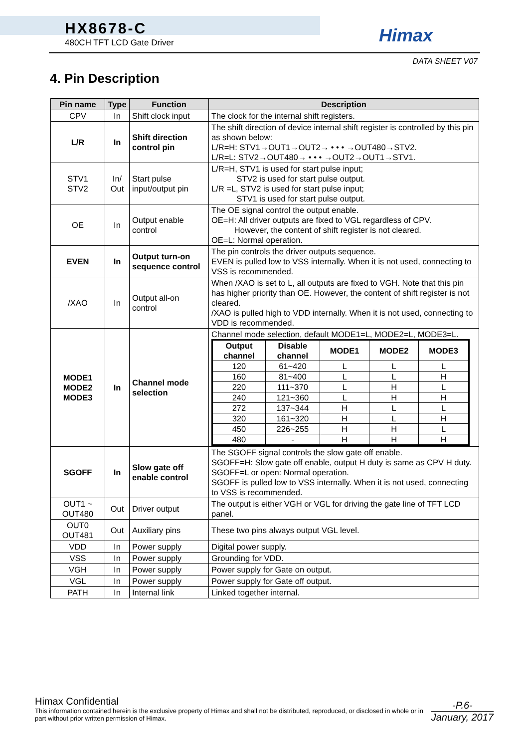HX8678-C
480CH TFT LCD Gate Driver
Himax
DATA SHEET V07
4. Pin Description
| Pin name | Type | Function | Description |
| --- | --- | --- | --- |
| CPV | In | Shift clock input | The clock for the internal shift registers. |
| L/R | In | Shift direction control pin | The shift direction of device internal shift register is controlled by this pin as shown below: L/R=H: STV1→OUT1→OUT2→ • • • →OUT480→STV2. L/R=L: STV2→OUT480→ • • • →OUT2→OUT1→STV1. |
| STV1 STV2 | In/ Out | Start pulse input/output pin | L/R=H, STV1 is used for start pulse input; STV2 is used for start pulse output. L/R =L, STV2 is used for start pulse input; STV1 is used for start pulse output. |
| OE | In | Output enable control | The OE signal control the output enable. OE=H: All driver outputs are fixed to VGL regardless of CPV. However, the content of shift register is not cleared. OE=L: Normal operation. |
| EVEN | In | Output turn-on sequence control | The pin controls the driver outputs sequence. EVEN is pulled low to VSS internally. When it is not used, connecting to VSS is recommended. |
| /XAO | In | Output all-on control | When /XAO is set to L, all outputs are fixed to VGH. Note that this pin has higher priority than OE. However, the content of shift register is not cleared. /XAO is pulled high to VDD internally. When it is not used, connecting to VDD is recommended. |
| MODE1 MODE2 MODE3 | In | Channel mode selection | Channel mode selection, default MODE1=L, MODE2=L, MODE3=L. / Output channel / Disable channel / MODE1 / MODE2 / MODE3 / / --- / --- / --- / --- / --- / / 120 / 61~420 / L / L / L / / 160 / 81~400 / L / L / H / / 220 / 111~370 / L / H / L / / 240 / 121~360 / L / H / H / / 272 / 137~344 / H / L / L / / 320 / 161~320 / H / L / H / / 450 / 226~255 / H / H / L / / 480 / - / H / H / H / |
| SGOFF | In | Slow gate off enable control | The SGOFF signal controls the slow gate off enable. SGOFF=H: Slow gate off enable, output H duty is same as CPV H duty. SGOFF=L or open: Normal operation. SGOFF is pulled low to VSS internally. When it is not used, connecting to VSS is recommended. |
| OUT1 ~ OUT480 | Out | Driver output | The output is either VGH or VGL for driving the gate line of TFT LCD panel. |
| OUT0 OUT481 | Out | Auxiliary pins | These two pins always output VGL level. |
| VDD | In | Power supply | Digital power supply. |
| VSS | In | Power supply | Grounding for VDD. |
| VGH | In | Power supply | Power supply for Gate on output. |
| VGL | In | Power supply | Power supply for Gate off output. |
| PATH | In | Internal link | Linked together internal. |
Himax Confidential
This information contained herein is the exclusive property of Himax and shall not be distributed, reproduced, or disclosed in whole or in part without prior written permission of Himax.
-P.6-
January, 2017